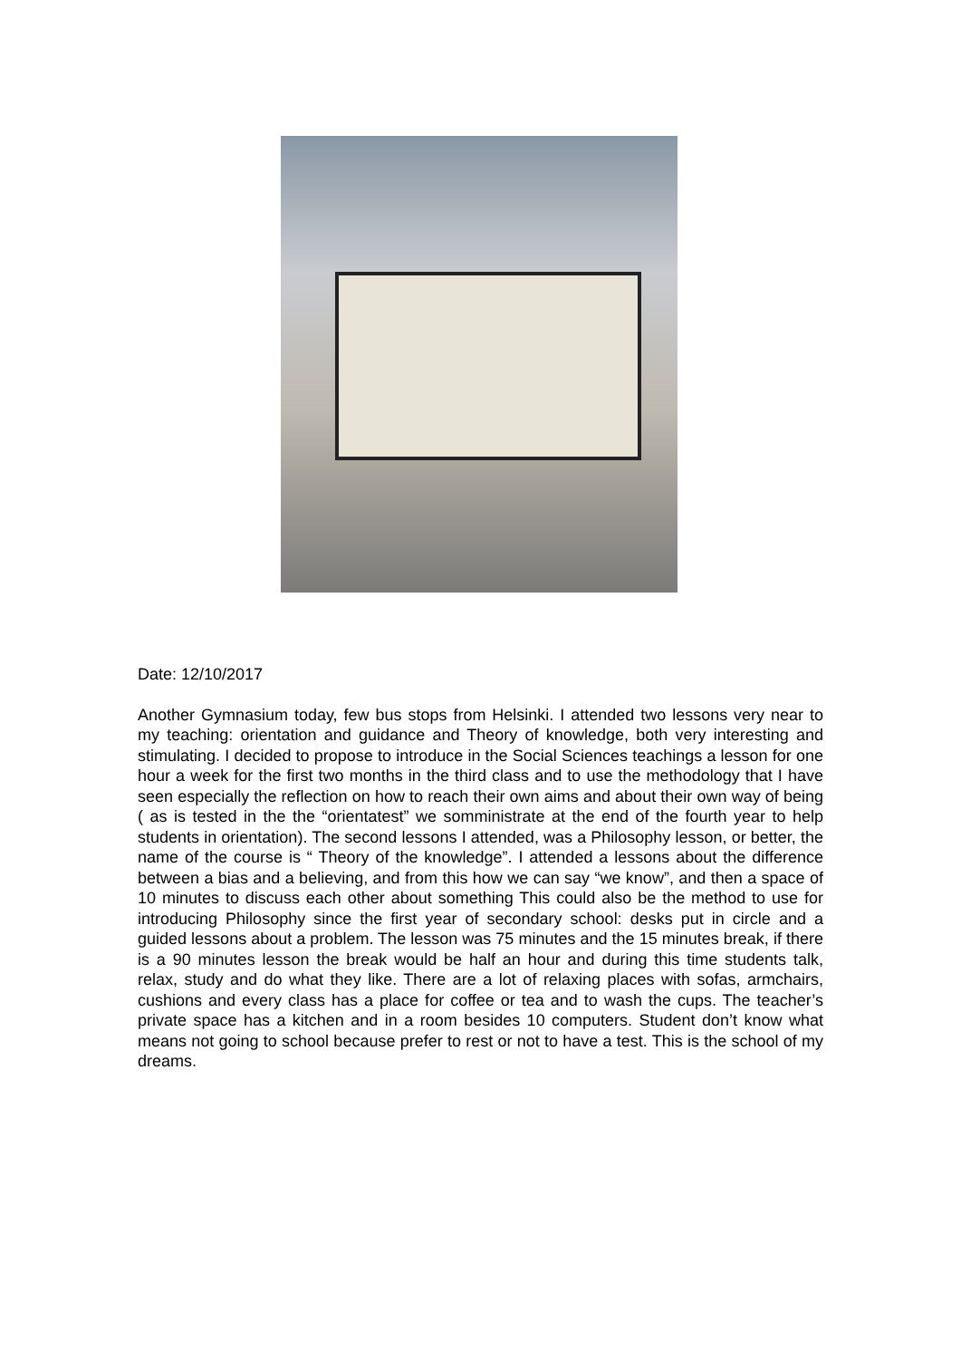Date: 12/10/2017
Another Gymnasium today, few bus stops from Helsinki. I attended two lessons very near to my teaching: orientation and guidance and Theory of knowledge, both very interesting and stimulating. I decided to propose to introduce in the Social Sciences teachings a lesson for one hour a week for the first two months in the third class and to use the methodology that I have seen especially the reflection on how to reach their own aims and about their own way of being ( as is tested in the the “orientatest” we somministrate at the end of the fourth year to help students in orientation). The second lessons I attended, was a Philosophy lesson, or better, the name of the course is “ Theory of the knowledge”. I attended a lessons about the difference between a bias and a believing, and from this how we can say “we know”, and then a space of 10 minutes to discuss each other about something This could also be the method to use for introducing Philosophy since the first year of secondary school: desks put in circle and a guided lessons about a problem. The lesson was 75 minutes and the 15 minutes break, if there is a 90 minutes lesson the break would be half an hour and during this time students talk, relax, study and do what they like. There are a lot of relaxing places with sofas, armchairs, cushions and every class has a place for coffee or tea and to wash the cups. The teacher’s private space has a kitchen and in a room besides 10 computers. Student don’t know what means not going to school because prefer to rest or not to have a test. This is the school of my dreams.